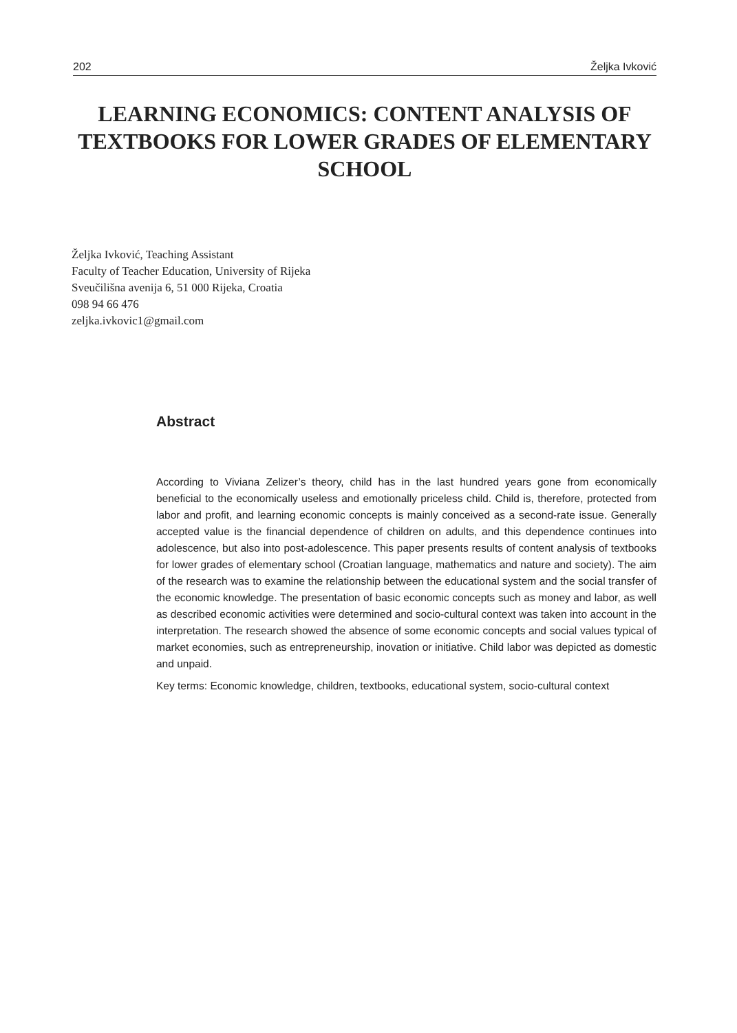202 Željka Ivković
LEARNING ECONOMICS: CONTENT ANALYSIS OF TEXTBOOKS FOR LOWER GRADES OF ELEMENTARY SCHOOL
Željka Ivković, Teaching Assistant
Faculty of Teacher Education, University of Rijeka
Sveučilišna avenija 6, 51 000 Rijeka, Croatia
098 94 66 476
zeljka.ivkovic1@gmail.com
Abstract
According to Viviana Zelizer’s theory, child has in the last hundred years gone from economically beneficial to the economically useless and emotionally priceless child. Child is, therefore, protected from labor and profit, and learning economic concepts is mainly conceived as a second-rate issue. Generally accepted value is the financial dependence of children on adults, and this dependence continues into adolescence, but also into post-adolescence. This paper presents results of content analysis of textbooks for lower grades of elementary school (Croatian language, mathematics and nature and society). The aim of the research was to examine the relationship between the educational system and the social transfer of the economic knowledge. The presentation of basic economic concepts such as money and labor, as well as described economic activities were determined and socio-cultural context was taken into account in the interpretation. The research showed the absence of some economic concepts and social values typical of market economies, such as entrepreneurship, inovation or initiative. Child labor was depicted as domestic and unpaid.
Key terms: Economic knowledge, children, textbooks, educational system, socio-cultural context